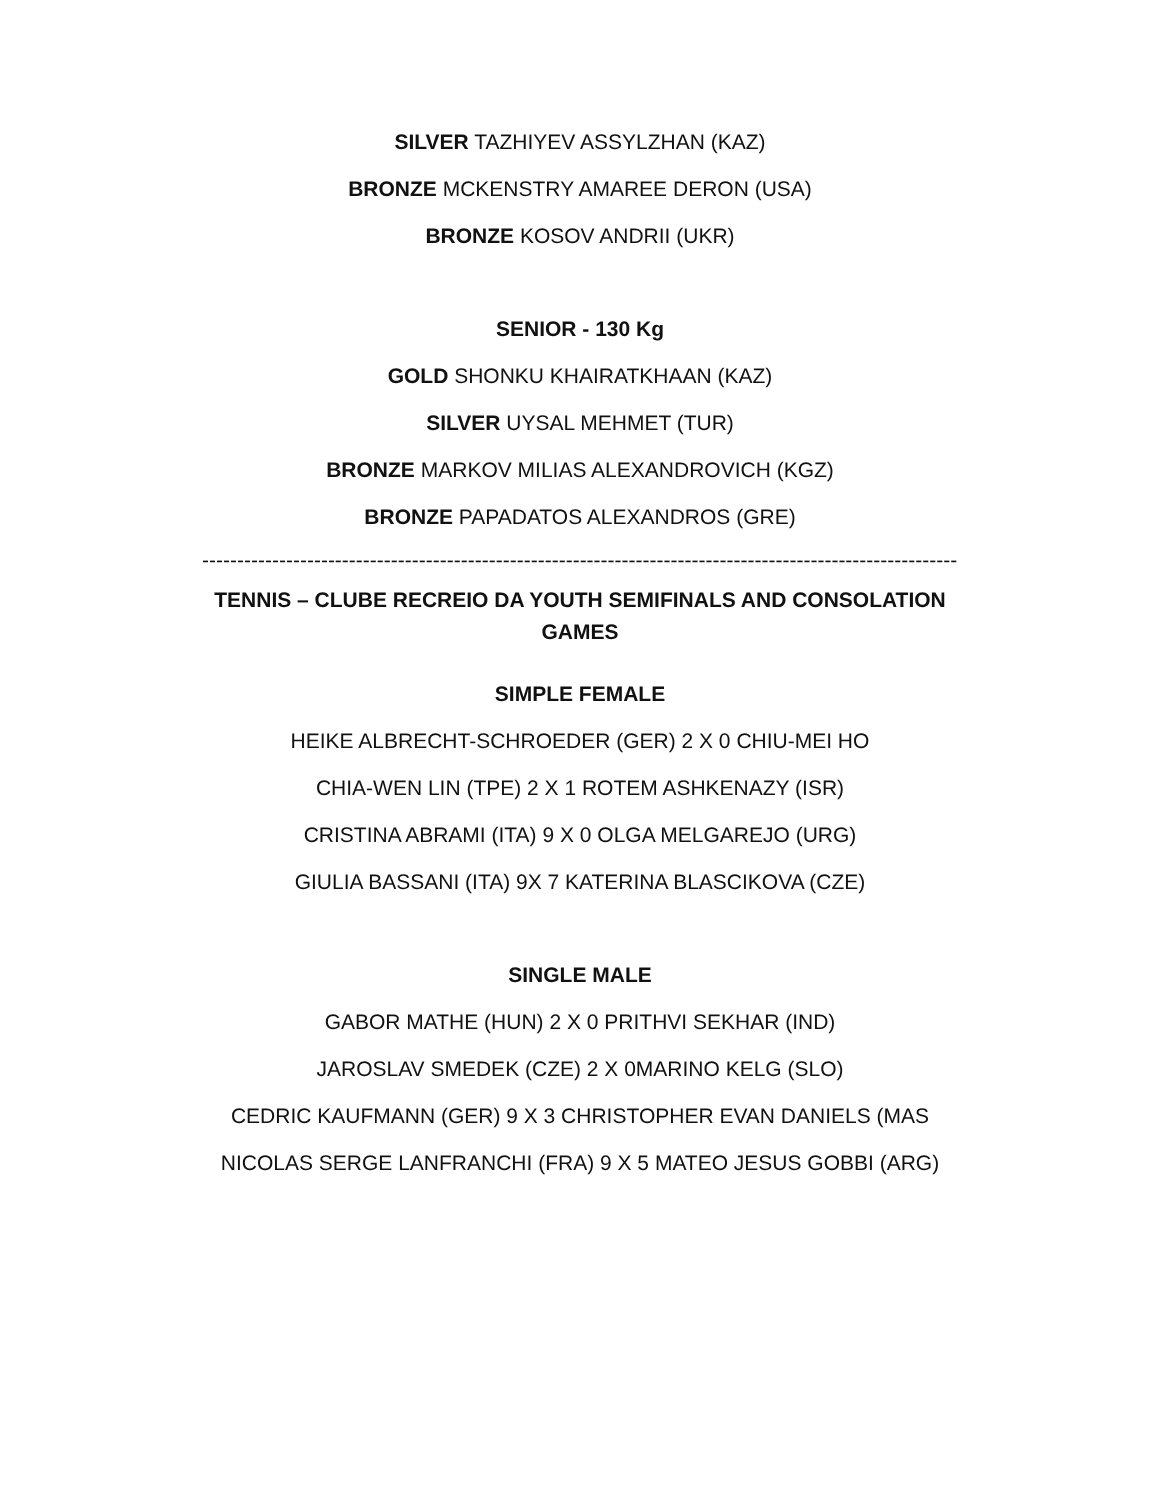SILVER TAZHIYEV ASSYLZHAN (KAZ)
BRONZE MCKENSTRY AMAREE DERON (USA)
BRONZE KOSOV ANDRII (UKR)
SENIOR - 130 Kg
GOLD SHONKU KHAIRATKHAAN (KAZ)
SILVER UYSAL MEHMET (TUR)
BRONZE MARKOV MILIAS ALEXANDROVICH (KGZ)
BRONZE PAPADATOS ALEXANDROS (GRE)
----------------------------------------------------------------------------------------------------------------------
TENNIS – CLUBE RECREIO DA YOUTH SEMIFINALS AND CONSOLATION GAMES
SIMPLE FEMALE
HEIKE ALBRECHT-SCHROEDER (GER) 2 X 0 CHIU-MEI HO
CHIA-WEN LIN (TPE) 2 X 1 ROTEM ASHKENAZY (ISR)
CRISTINA ABRAMI (ITA) 9 X 0 OLGA MELGAREJO (URG)
GIULIA BASSANI (ITA) 9X 7 KATERINA BLASCIKOVA (CZE)
SINGLE MALE
GABOR MATHE (HUN) 2 X 0 PRITHVI SEKHAR (IND)
JAROSLAV SMEDEK (CZE) 2 X 0MARINO KELG (SLO)
CEDRIC KAUFMANN (GER) 9 X 3 CHRISTOPHER EVAN DANIELS (MAS
NICOLAS SERGE LANFRANCHI (FRA) 9 X 5 MATEO JESUS GOBBI (ARG)